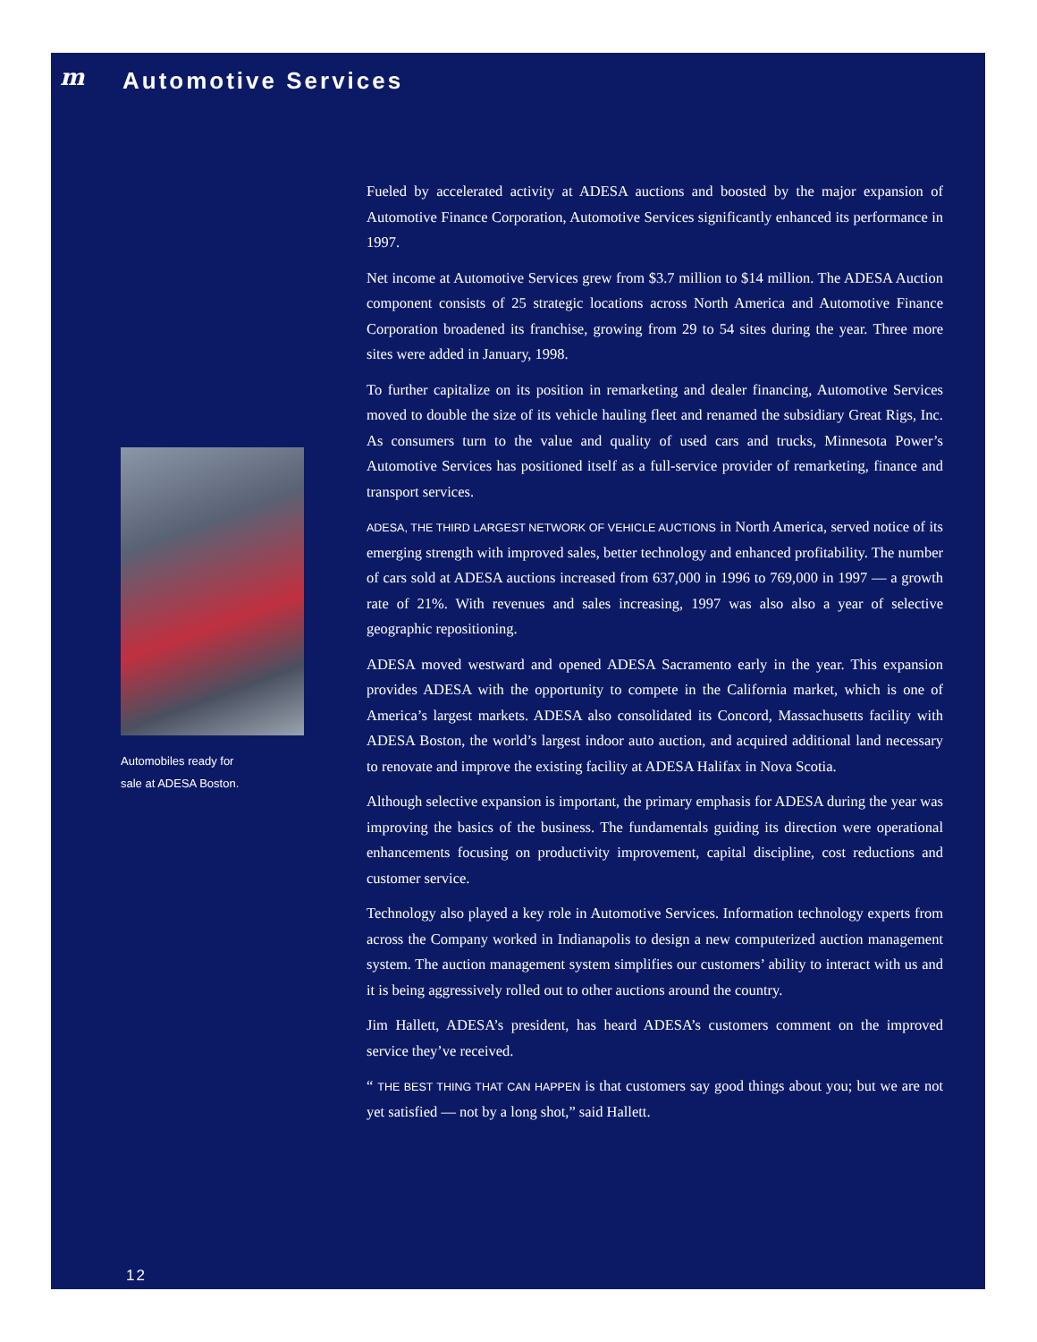m Automotive Services
Fueled by accelerated activity at ADESA auctions and boosted by the major expansion of Automotive Finance Corporation, Automotive Services significantly enhanced its performance in 1997.
Net income at Automotive Services grew from $3.7 million to $14 million. The ADESA Auction component consists of 25 strategic locations across North America and Automotive Finance Corporation broadened its franchise, growing from 29 to 54 sites during the year. Three more sites were added in January, 1998.
To further capitalize on its position in remarketing and dealer financing, Automotive Services moved to double the size of its vehicle hauling fleet and renamed the subsidiary Great Rigs, Inc. As consumers turn to the value and quality of used cars and trucks, Minnesota Power’s Automotive Services has positioned itself as a full-service provider of remarketing, finance and transport services.
ADESA, THE THIRD LARGEST NETWORK OF VEHICLE AUCTIONS in North America, served notice of its emerging strength with improved sales, better technology and enhanced profitability. The number of cars sold at ADESA auctions increased from 637,000 in 1996 to 769,000 in 1997 — a growth rate of 21%. With revenues and sales increasing, 1997 was also also a year of selective geographic repositioning.
ADESA moved westward and opened ADESA Sacramento early in the year. This expansion provides ADESA with the opportunity to compete in the California market, which is one of America’s largest markets. ADESA also consolidated its Concord, Massachusetts facility with ADESA Boston, the world’s largest indoor auto auction, and acquired additional land necessary to renovate and improve the existing facility at ADESA Halifax in Nova Scotia.
Although selective expansion is important, the primary emphasis for ADESA during the year was improving the basics of the business. The fundamentals guiding its direction were operational enhancements focusing on productivity improvement, capital discipline, cost reductions and customer service.
Technology also played a key role in Automotive Services. Information technology experts from across the Company worked in Indianapolis to design a new computerized auction management system. The auction management system simplifies our customers’ ability to interact with us and it is being aggressively rolled out to other auctions around the country.
Jim Hallett, ADESA’s president, has heard ADESA’s customers comment on the improved service they’ve received.
“ THE BEST THING THAT CAN HAPPEN is that customers say good things about you; but we are not yet satisfied — not by a long shot,” said Hallett.
Automobiles ready for
sale at ADESA Boston.
12